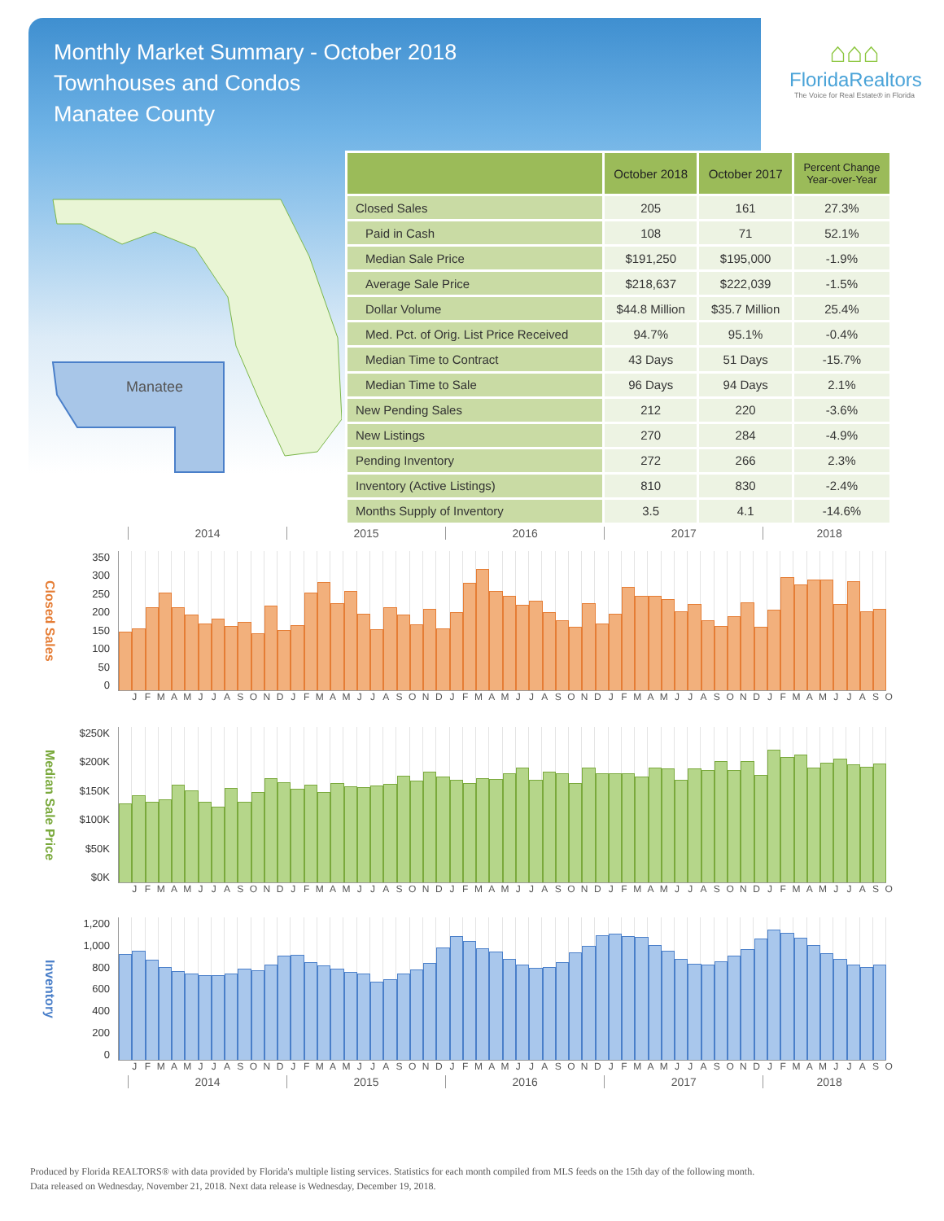Monthly Market Summary - October 2018
Townhouses and Condos
Manatee County
⌂⌂⌂
FloridaRealtors
The Voice for Real Estate® in Florida
Manatee
| | October 2018 | October 2017 | Percent Change Year-over-Year |
| --- | --- | --- | --- |
| Closed Sales | 205 | 161 | 27.3% |
| Paid in Cash | 108 | 71 | 52.1% |
| Median Sale Price | $191,250 | $195,000 | -1.9% |
| Average Sale Price | $218,637 | $222,039 | -1.5% |
| Dollar Volume | $44.8 Million | $35.7 Million | 25.4% |
| Med. Pct. of Orig. List Price Received | 94.7% | 95.1% | -0.4% |
| Median Time to Contract | 43 Days | 51 Days | -15.7% |
| Median Time to Sale | 96 Days | 94 Days | 2.1% |
| New Pending Sales | 212 | 220 | -3.6% |
| New Listings | 270 | 284 | -4.9% |
| Pending Inventory | 272 | 266 | 2.3% |
| Inventory (Active Listings) | 810 | 830 | -2.4% |
| Months Supply of Inventory | 3.5 | 4.1 | -14.6% |
2014 2015 2016 2017 2018
Closed Sales
350
300
250
200
150
100
50
0
J F M A M J J A S O N D J F M A M J J A S O N D J F M A M J J A S O N D J F M A M J J A S O N D J F M A M J J A S O
Median Sale Price
$250K
$200K
$150K
$100K
$50K
$0K
J F M A M J J A S O N D J F M A M J J A S O N D J F M A M J J A S O N D J F M A M J J A S O N D J F M A M J J A S O
Inventory
1,200
1,000
800
600
400
200
0
J F M A M J J A S O N D J F M A M J J A S O N D J F M A M J J A S O N D J F M A M J J A S O N D J F M A M J J A S O
2014 2015 2016 2017 2018
Produced by Florida REALTORS® with data provided by Florida's multiple listing services. Statistics for each month compiled from MLS feeds on the 15th day of the following month.
Data released on Wednesday, November 21, 2018. Next data release is Wednesday, December 19, 2018.